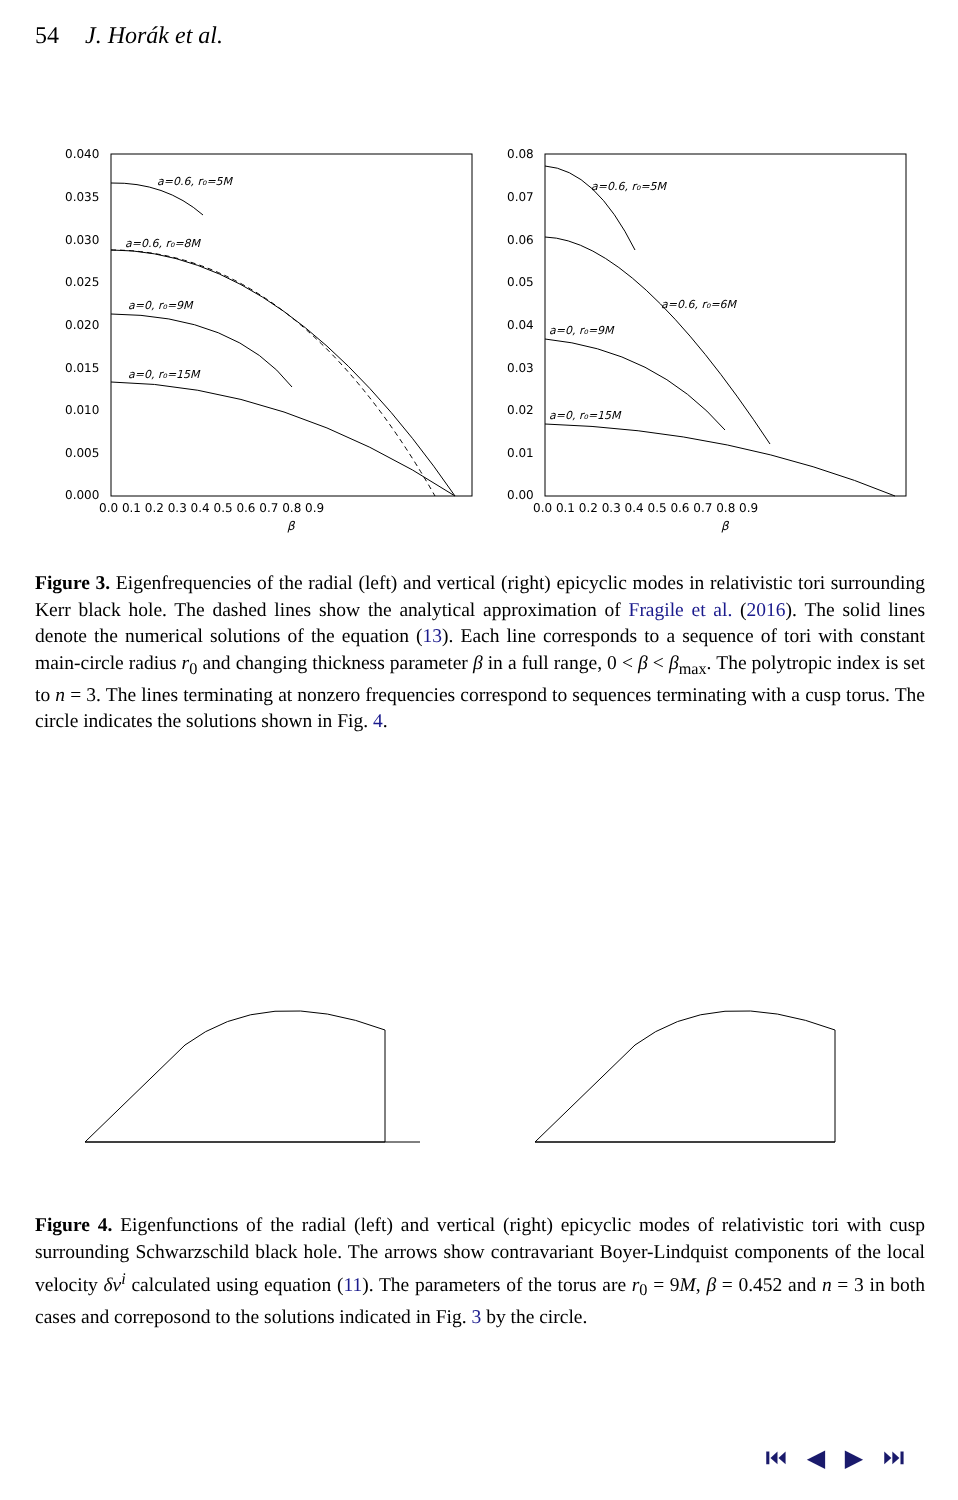54 J. Horák et al.
0.040
0.035
0.030
0.025
0.020
0.015
0.010
0.005
0.000
0.0 0.1 0.2 0.3 0.4 0.5 0.6 0.7 0.8 0.9
β
a=0.6, r₀=5M
a=0.6, r₀=8M
a=0, r₀=9M
a=0, r₀=15M
0.08
0.07
0.06
0.05
0.04
0.03
0.02
0.01
0.00
0.0 0.1 0.2 0.3 0.4 0.5 0.6 0.7 0.8 0.9
β
a=0.6, r₀=5M
a=0.6, r₀=6M
a=0, r₀=9M
a=0, r₀=15M
Figure 3. Eigenfrequencies of the radial (left) and vertical (right) epicyclic modes in relativistic tori surrounding Kerr black hole. The dashed lines show the analytical approximation of Fragile et al. (2016). The solid lines denote the numerical solutions of the equation (13). Each line corresponds to a sequence of tori with constant main-circle radius r<sub>0</sub> and changing thickness parameter β in a full range, 0 < β < β<sub>max</sub>. The polytropic index is set to n = 3. The lines terminating at nonzero frequencies correspond to sequences terminating with a cusp torus. The circle indicates the solutions shown in Fig. 4.
Figure 4. Eigenfunctions of the radial (left) and vertical (right) epicyclic modes of relativistic tori with cusp surrounding Schwarzschild black hole. The arrows show contravariant Boyer-Lindquist components of the local velocity δv<sup>i</sup> calculated using equation (11). The parameters of the torus are r<sub>0</sub> = 9M, β = 0.452 and n = 3 in both cases and correposond to the solutions indicated in Fig. 3 by the circle.
⏮ ◀ ▶ ⏭